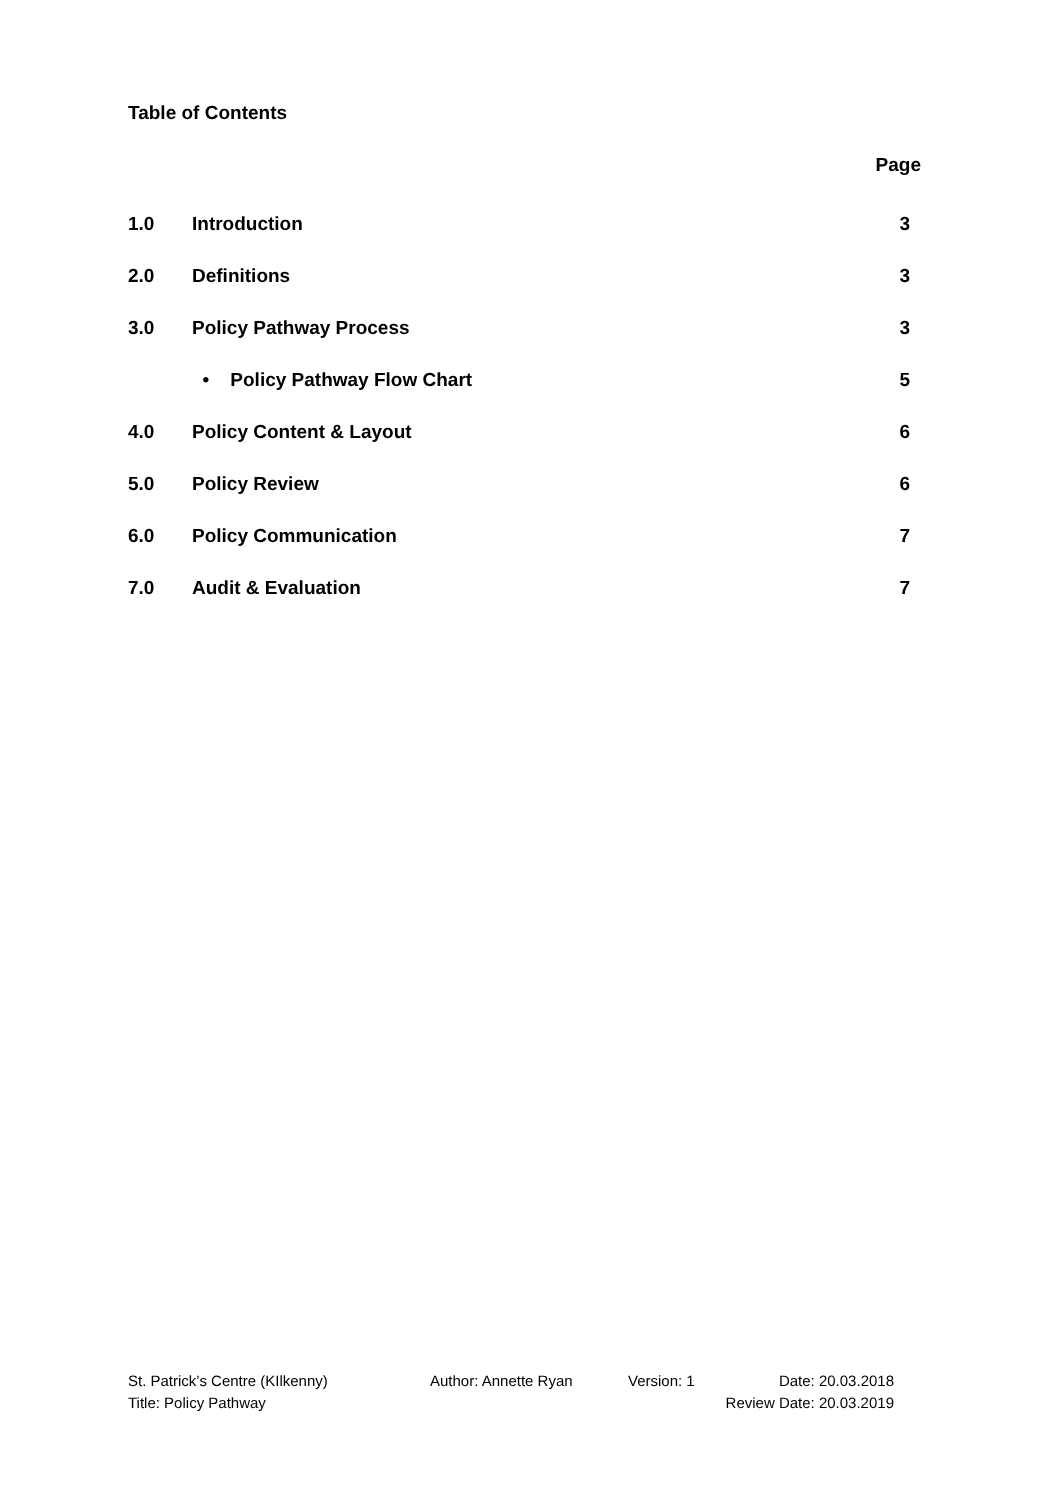Table of Contents
Page
| 1.0 | Introduction | 3 |
| 2.0 | Definitions | 3 |
| 3.0 | Policy Pathway Process | 3 |
| | • Policy Pathway Flow Chart | 5 |
| 4.0 | Policy Content & Layout | 6 |
| 5.0 | Policy Review | 6 |
| 6.0 | Policy Communication | 7 |
| 7.0 | Audit & Evaluation | 7 |
St. Patrick’s Centre (KIlkenny) Author: Annette Ryan Version: 1 Date: 20.03.2018
Title: Policy Pathway Review Date: 20.03.2019